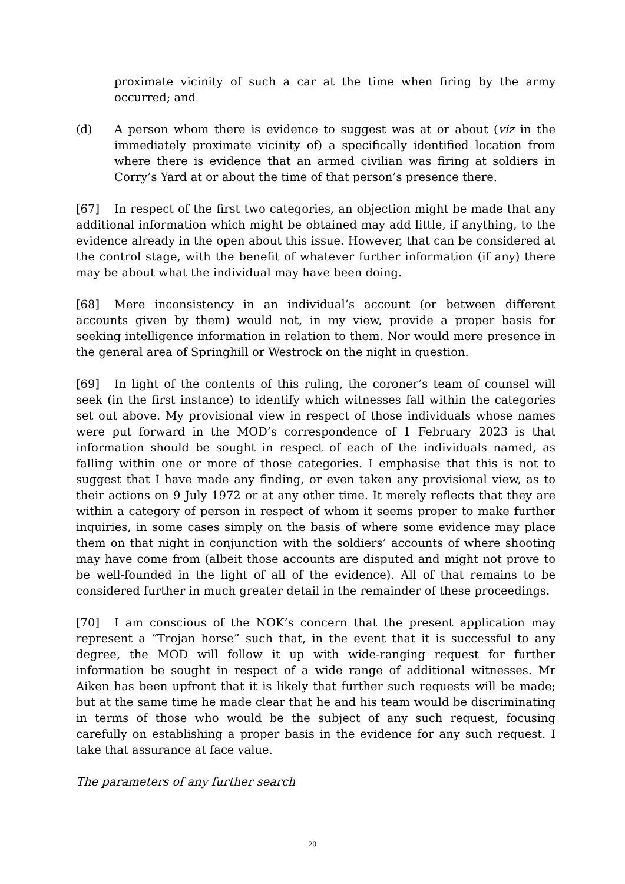proximate vicinity of such a car at the time when firing by the army occurred; and
(d) A person whom there is evidence to suggest was at or about (viz in the immediately proximate vicinity of) a specifically identified location from where there is evidence that an armed civilian was firing at soldiers in Corry’s Yard at or about the time of that person’s presence there.
[67] In respect of the first two categories, an objection might be made that any additional information which might be obtained may add little, if anything, to the evidence already in the open about this issue. However, that can be considered at the control stage, with the benefit of whatever further information (if any) there may be about what the individual may have been doing.
[68] Mere inconsistency in an individual’s account (or between different accounts given by them) would not, in my view, provide a proper basis for seeking intelligence information in relation to them. Nor would mere presence in the general area of Springhill or Westrock on the night in question.
[69] In light of the contents of this ruling, the coroner’s team of counsel will seek (in the first instance) to identify which witnesses fall within the categories set out above. My provisional view in respect of those individuals whose names were put forward in the MOD’s correspondence of 1 February 2023 is that information should be sought in respect of each of the individuals named, as falling within one or more of those categories. I emphasise that this is not to suggest that I have made any finding, or even taken any provisional view, as to their actions on 9 July 1972 or at any other time. It merely reflects that they are within a category of person in respect of whom it seems proper to make further inquiries, in some cases simply on the basis of where some evidence may place them on that night in conjunction with the soldiers’ accounts of where shooting may have come from (albeit those accounts are disputed and might not prove to be well-founded in the light of all of the evidence). All of that remains to be considered further in much greater detail in the remainder of these proceedings.
[70] I am conscious of the NOK’s concern that the present application may represent a “Trojan horse” such that, in the event that it is successful to any degree, the MOD will follow it up with wide-ranging request for further information be sought in respect of a wide range of additional witnesses. Mr Aiken has been upfront that it is likely that further such requests will be made; but at the same time he made clear that he and his team would be discriminating in terms of those who would be the subject of any such request, focusing carefully on establishing a proper basis in the evidence for any such request. I take that assurance at face value.
The parameters of any further search
20